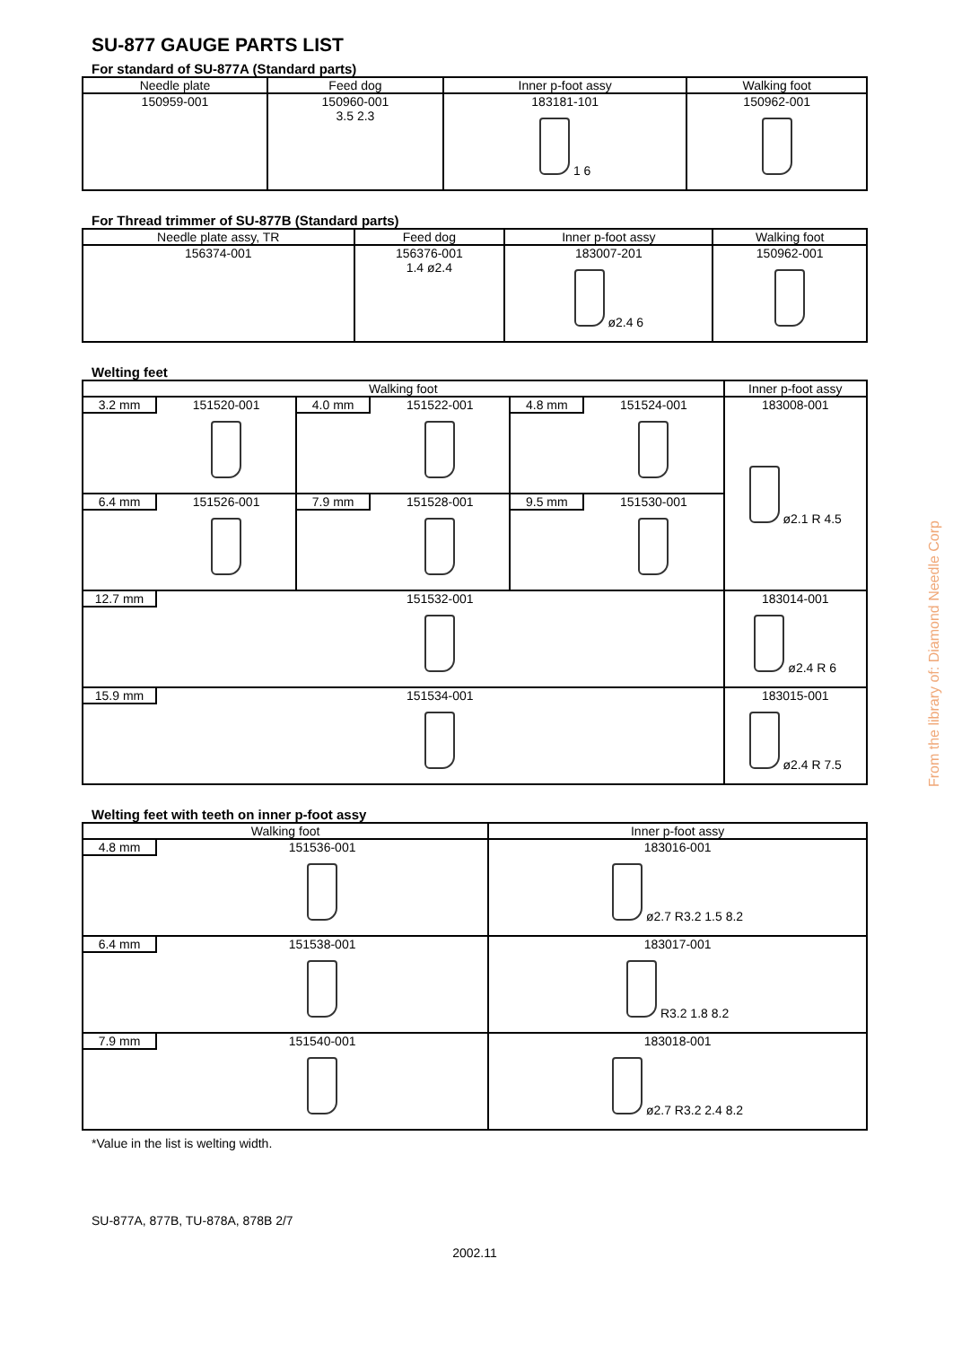SU-877 GAUGE PARTS LIST
For standard of SU-877A (Standard parts)
| Needle plate | Feed dog | Inner p-foot assy | Walking foot |
| --- | --- | --- | --- |
| 150959-001 | 150960-001 3.5 2.3 | 183181-101 1 6 | 150962-001 |
For Thread trimmer of SU-877B (Standard parts)
| Needle plate assy, TR | Feed dog | Inner p-foot assy | Walking foot |
| --- | --- | --- | --- |
| 156374-001 | 156376-001 1.4 ø2.4 | 183007-201 ø2.4 6 | 150962-001 |
Welting feet
| Walking foot | | | Inner p-foot assy |
| --- | --- | --- | --- |
| 3.2 mm 151520-001 | 4.0 mm 151522-001 | 4.8 mm 151524-001 | 183008-001 ø2.1 R 4.5 |
| 6.4 mm 151526-001 | 7.9 mm 151528-001 | 9.5 mm 151530-001 | |
| 12.7 mm 151532-001 | | | 183014-001 ø2.4 R 6 |
| 15.9 mm 151534-001 | | | 183015-001 ø2.4 R 7.5 |
Welting feet with teeth on inner p-foot assy
| Walking foot | Inner p-foot assy |
| --- | --- |
| 4.8 mm 151536-001 | 183016-001 ø2.7 R3.2 1.5 8.2 |
| 6.4 mm 151538-001 | 183017-001 R3.2 1.8 8.2 |
| 7.9 mm 151540-001 | 183018-001 ø2.7 R3.2 2.4 8.2 |
*Value in the list is welting width.
SU-877A, 877B, TU-878A, 878B 2/7
2002.11
From the library of: Diamond Needle Corp